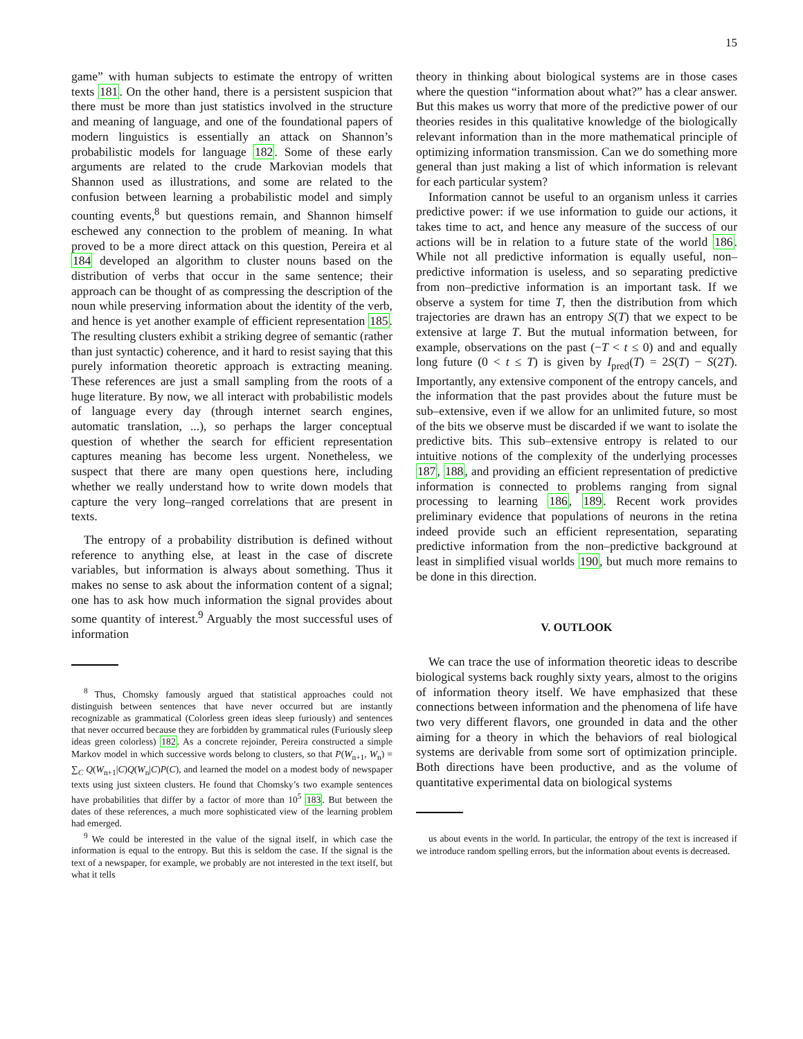15
game” with human subjects to estimate the entropy of written texts 181. On the other hand, there is a persistent suspicion that there must be more than just statistics involved in the structure and meaning of language, and one of the foundational papers of modern linguistics is essentially an attack on Shannon’s probabilistic models for language 182. Some of these early arguments are related to the crude Markovian models that Shannon used as illustrations, and some are related to the confusion between learning a probabilistic model and simply counting events,<sup>8</sup> but questions remain, and Shannon himself eschewed any connection to the problem of meaning. In what proved to be a more direct attack on this question, Pereira et al 184 developed an algorithm to cluster nouns based on the distribution of verbs that occur in the same sentence; their approach can be thought of as compressing the description of the noun while preserving information about the identity of the verb, and hence is yet another example of efficient representation 185. The resulting clusters exhibit a striking degree of semantic (rather than just syntactic) coherence, and it hard to resist saying that this purely information theoretic approach is extracting meaning. These references are just a small sampling from the roots of a huge literature. By now, we all interact with probabilistic models of language every day (through internet search engines, automatic translation, ...), so perhaps the larger conceptual question of whether the search for efficient representation captures meaning has become less urgent. Nonetheless, we suspect that there are many open questions here, including whether we really understand how to write down models that capture the very long–ranged correlations that are present in texts.
The entropy of a probability distribution is defined without reference to anything else, at least in the case of discrete variables, but information is always about something. Thus it makes no sense to ask about the information content of a signal; one has to ask how much information the signal provides about some quantity of interest.<sup>9</sup> Arguably the most successful uses of information
<sup>8</sup> Thus, Chomsky famously argued that statistical approaches could not distinguish between sentences that have never occurred but are instantly recognizable as grammatical (Colorless green ideas sleep furiously) and sentences that never occurred because they are forbidden by grammatical rules (Furiously sleep ideas green colorless) 182. As a concrete rejoinder, Pereira constructed a simple Markov model in which successive words belong to clusters, so that P(W<sub>n+1</sub>, W<sub>n</sub>) = ∑<sub>C</sub> Q(W<sub>n+1</sub>|C)Q(W<sub>n</sub>|C)P(C), and learned the model on a modest body of newspaper texts using just sixteen clusters. He found that Chomsky’s two example sentences have probabilities that differ by a factor of more than 10<sup>5</sup> 183. But between the dates of these references, a much more sophisticated view of the learning problem had emerged.
<sup>9</sup> We could be interested in the value of the signal itself, in which case the information is equal to the entropy. But this is seldom the case. If the signal is the text of a newspaper, for example, we probably are not interested in the text itself, but what it tells
theory in thinking about biological systems are in those cases where the question “information about what?” has a clear answer. But this makes us worry that more of the predictive power of our theories resides in this qualitative knowledge of the biologically relevant information than in the more mathematical principle of optimizing information transmission. Can we do something more general than just making a list of which information is relevant for each particular system?
Information cannot be useful to an organism unless it carries predictive power: if we use information to guide our actions, it takes time to act, and hence any measure of the success of our actions will be in relation to a future state of the world 186. While not all predictive information is equally useful, non–predictive information is useless, and so separating predictive from non–predictive information is an important task. If we observe a system for time T, then the distribution from which trajectories are drawn has an entropy S(T) that we expect to be extensive at large T. But the mutual information between, for example, observations on the past (−T < t ≤ 0) and and equally long future (0 < t ≤ T) is given by I<sub>pred</sub>(T) = 2S(T) − S(2T). Importantly, any extensive component of the entropy cancels, and the information that the past provides about the future must be sub–extensive, even if we allow for an unlimited future, so most of the bits we observe must be discarded if we want to isolate the predictive bits. This sub–extensive entropy is related to our intuitive notions of the complexity of the underlying processes 187, 188, and providing an efficient representation of predictive information is connected to problems ranging from signal processing to learning 186, 189. Recent work provides preliminary evidence that populations of neurons in the retina indeed provide such an efficient representation, separating predictive information from the non–predictive background at least in simplified visual worlds 190, but much more remains to be done in this direction.
V. OUTLOOK
We can trace the use of information theoretic ideas to describe biological systems back roughly sixty years, almost to the origins of information theory itself. We have emphasized that these connections between information and the phenomena of life have two very different flavors, one grounded in data and the other aiming for a theory in which the behaviors of real biological systems are derivable from some sort of optimization principle. Both directions have been productive, and as the volume of quantitative experimental data on biological systems
us about events in the world. In particular, the entropy of the text is increased if we introduce random spelling errors, but the information about events is decreased.